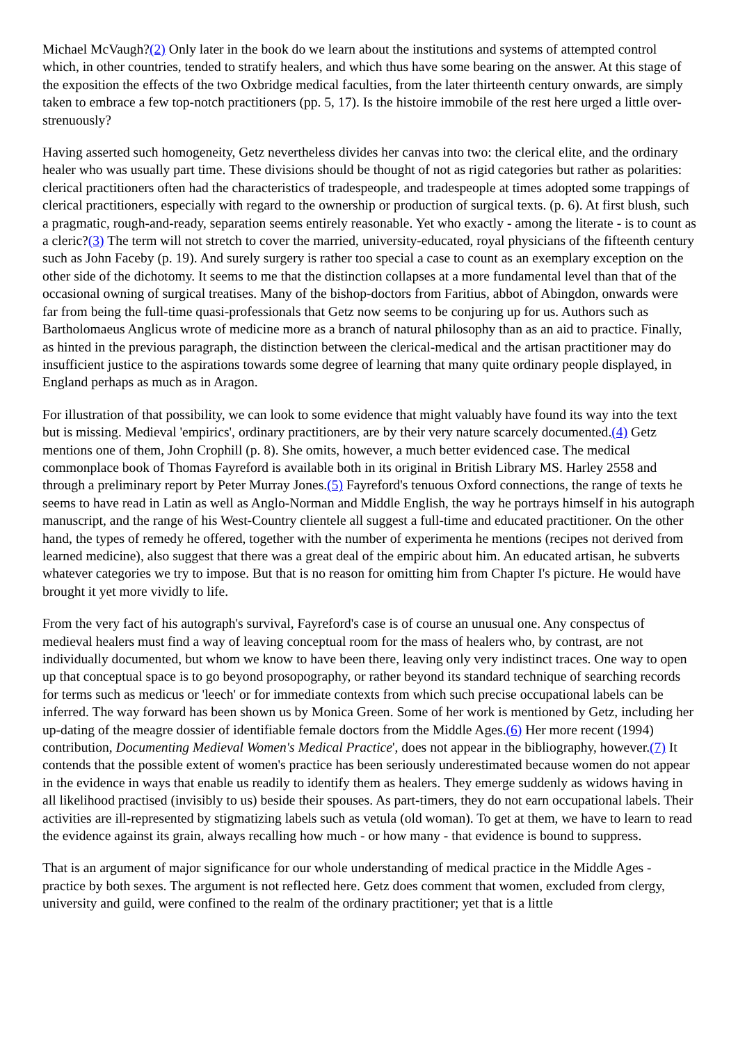Michael McVaugh?(2) Only later in the book do we learn about the institutions and systems of attempted control which, in other countries, tended to stratify healers, and which thus have some bearing on the answer. At this stage of the exposition the effects of the two Oxbridge medical faculties, from the later thirteenth century onwards, are simply taken to embrace a few top-notch practitioners (pp. 5, 17). Is the histoire immobile of the rest here urged a little over-strenuously?
Having asserted such homogeneity, Getz nevertheless divides her canvas into two: the clerical elite, and the ordinary healer who was usually part time. These divisions should be thought of not as rigid categories but rather as polarities: clerical practitioners often had the characteristics of tradespeople, and tradespeople at times adopted some trappings of clerical practitioners, especially with regard to the ownership or production of surgical texts. (p. 6). At first blush, such a pragmatic, rough-and-ready, separation seems entirely reasonable. Yet who exactly - among the literate - is to count as a cleric?(3) The term will not stretch to cover the married, university-educated, royal physicians of the fifteenth century such as John Faceby (p. 19). And surely surgery is rather too special a case to count as an exemplary exception on the other side of the dichotomy. It seems to me that the distinction collapses at a more fundamental level than that of the occasional owning of surgical treatises. Many of the bishop-doctors from Faritius, abbot of Abingdon, onwards were far from being the full-time quasi-professionals that Getz now seems to be conjuring up for us. Authors such as Bartholomaeus Anglicus wrote of medicine more as a branch of natural philosophy than as an aid to practice. Finally, as hinted in the previous paragraph, the distinction between the clerical-medical and the artisan practitioner may do insufficient justice to the aspirations towards some degree of learning that many quite ordinary people displayed, in England perhaps as much as in Aragon.
For illustration of that possibility, we can look to some evidence that might valuably have found its way into the text but is missing. Medieval 'empirics', ordinary practitioners, are by their very nature scarcely documented.(4) Getz mentions one of them, John Crophill (p. 8). She omits, however, a much better evidenced case. The medical commonplace book of Thomas Fayreford is available both in its original in British Library MS. Harley 2558 and through a preliminary report by Peter Murray Jones.(5) Fayreford's tenuous Oxford connections, the range of texts he seems to have read in Latin as well as Anglo-Norman and Middle English, the way he portrays himself in his autograph manuscript, and the range of his West-Country clientele all suggest a full-time and educated practitioner. On the other hand, the types of remedy he offered, together with the number of experimenta he mentions (recipes not derived from learned medicine), also suggest that there was a great deal of the empiric about him. An educated artisan, he subverts whatever categories we try to impose. But that is no reason for omitting him from Chapter I's picture. He would have brought it yet more vividly to life.
From the very fact of his autograph's survival, Fayreford's case is of course an unusual one. Any conspectus of medieval healers must find a way of leaving conceptual room for the mass of healers who, by contrast, are not individually documented, but whom we know to have been there, leaving only very indistinct traces. One way to open up that conceptual space is to go beyond prosopography, or rather beyond its standard technique of searching records for terms such as medicus or 'leech' or for immediate contexts from which such precise occupational labels can be inferred. The way forward has been shown us by Monica Green. Some of her work is mentioned by Getz, including her up-dating of the meagre dossier of identifiable female doctors from the Middle Ages.(6) Her more recent (1994) contribution, Documenting Medieval Women's Medical Practice', does not appear in the bibliography, however.(7) It contends that the possible extent of women's practice has been seriously underestimated because women do not appear in the evidence in ways that enable us readily to identify them as healers. They emerge suddenly as widows having in all likelihood practised (invisibly to us) beside their spouses. As part-timers, they do not earn occupational labels. Their activities are ill-represented by stigmatizing labels such as vetula (old woman). To get at them, we have to learn to read the evidence against its grain, always recalling how much - or how many - that evidence is bound to suppress.
That is an argument of major significance for our whole understanding of medical practice in the Middle Ages - practice by both sexes. The argument is not reflected here. Getz does comment that women, excluded from clergy, university and guild, were confined to the realm of the ordinary practitioner; yet that is a little